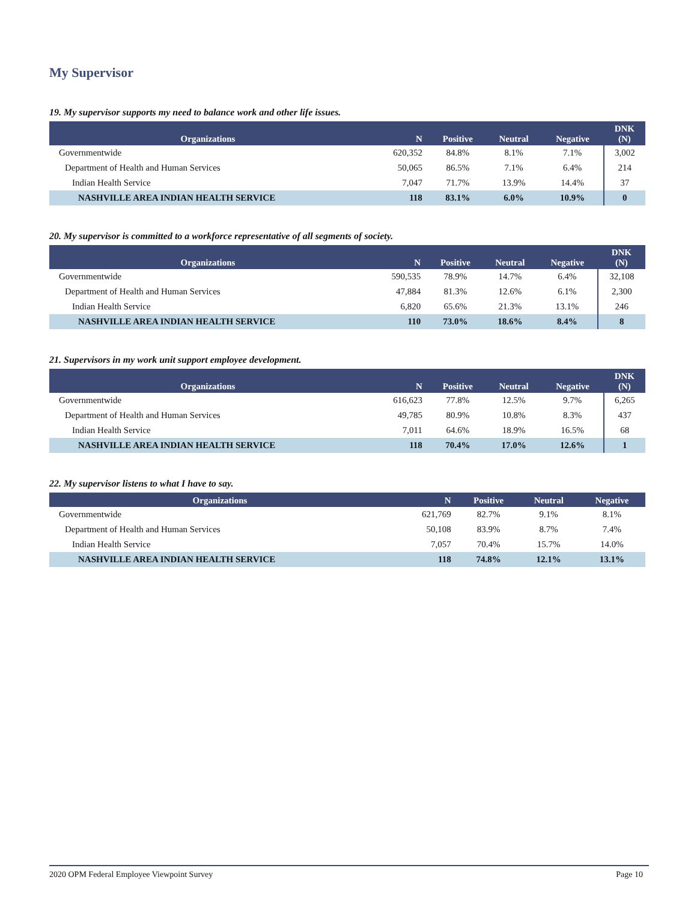My Supervisor
19. My supervisor supports my need to balance work and other life issues.
| Organizations | N | Positive | Neutral | Negative | DNK (N) |
| --- | --- | --- | --- | --- | --- |
| Governmentwide | 620,352 | 84.8% | 8.1% | 7.1% | 3,002 |
| Department of Health and Human Services | 50,065 | 86.5% | 7.1% | 6.4% | 214 |
| Indian Health Service | 7,047 | 71.7% | 13.9% | 14.4% | 37 |
| NASHVILLE AREA INDIAN HEALTH SERVICE | 118 | 83.1% | 6.0% | 10.9% | 0 |
20. My supervisor is committed to a workforce representative of all segments of society.
| Organizations | N | Positive | Neutral | Negative | DNK (N) |
| --- | --- | --- | --- | --- | --- |
| Governmentwide | 590,535 | 78.9% | 14.7% | 6.4% | 32,108 |
| Department of Health and Human Services | 47,884 | 81.3% | 12.6% | 6.1% | 2,300 |
| Indian Health Service | 6,820 | 65.6% | 21.3% | 13.1% | 246 |
| NASHVILLE AREA INDIAN HEALTH SERVICE | 110 | 73.0% | 18.6% | 8.4% | 8 |
21. Supervisors in my work unit support employee development.
| Organizations | N | Positive | Neutral | Negative | DNK (N) |
| --- | --- | --- | --- | --- | --- |
| Governmentwide | 616,623 | 77.8% | 12.5% | 9.7% | 6,265 |
| Department of Health and Human Services | 49,785 | 80.9% | 10.8% | 8.3% | 437 |
| Indian Health Service | 7,011 | 64.6% | 18.9% | 16.5% | 68 |
| NASHVILLE AREA INDIAN HEALTH SERVICE | 118 | 70.4% | 17.0% | 12.6% | 1 |
22. My supervisor listens to what I have to say.
| Organizations | N | Positive | Neutral | Negative |
| --- | --- | --- | --- | --- |
| Governmentwide | 621,769 | 82.7% | 9.1% | 8.1% |
| Department of Health and Human Services | 50,108 | 83.9% | 8.7% | 7.4% |
| Indian Health Service | 7,057 | 70.4% | 15.7% | 14.0% |
| NASHVILLE AREA INDIAN HEALTH SERVICE | 118 | 74.8% | 12.1% | 13.1% |
2020 OPM Federal Employee Viewpoint Survey Page 10